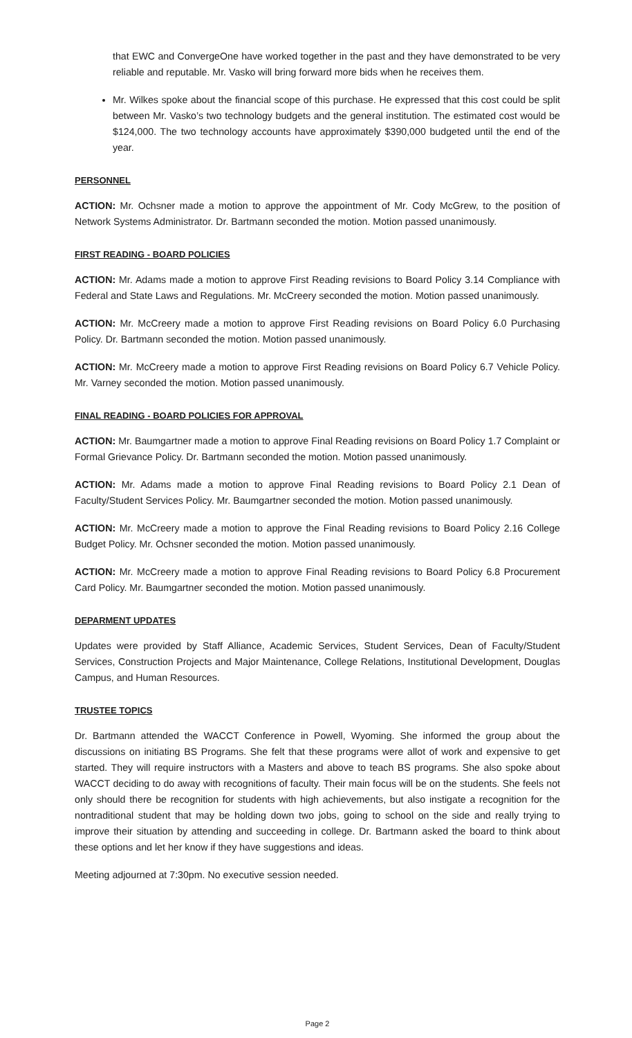that EWC and ConvergeOne have worked together in the past and they have demonstrated to be very reliable and reputable. Mr. Vasko will bring forward more bids when he receives them.
Mr. Wilkes spoke about the financial scope of this purchase. He expressed that this cost could be split between Mr. Vasko’s two technology budgets and the general institution. The estimated cost would be $124,000. The two technology accounts have approximately $390,000 budgeted until the end of the year.
PERSONNEL
ACTION: Mr. Ochsner made a motion to approve the appointment of Mr. Cody McGrew, to the position of Network Systems Administrator. Dr. Bartmann seconded the motion. Motion passed unanimously.
FIRST READING - BOARD POLICIES
ACTION: Mr. Adams made a motion to approve First Reading revisions to Board Policy 3.14 Compliance with Federal and State Laws and Regulations. Mr. McCreery seconded the motion. Motion passed unanimously.
ACTION: Mr. McCreery made a motion to approve First Reading revisions on Board Policy 6.0 Purchasing Policy. Dr. Bartmann seconded the motion. Motion passed unanimously.
ACTION: Mr. McCreery made a motion to approve First Reading revisions on Board Policy 6.7 Vehicle Policy. Mr. Varney seconded the motion. Motion passed unanimously.
FINAL READING - BOARD POLICIES FOR APPROVAL
ACTION: Mr. Baumgartner made a motion to approve Final Reading revisions on Board Policy 1.7 Complaint or Formal Grievance Policy. Dr. Bartmann seconded the motion. Motion passed unanimously.
ACTION: Mr. Adams made a motion to approve Final Reading revisions to Board Policy 2.1 Dean of Faculty/Student Services Policy. Mr. Baumgartner seconded the motion. Motion passed unanimously.
ACTION: Mr. McCreery made a motion to approve the Final Reading revisions to Board Policy 2.16 College Budget Policy. Mr. Ochsner seconded the motion. Motion passed unanimously.
ACTION: Mr. McCreery made a motion to approve Final Reading revisions to Board Policy 6.8 Procurement Card Policy. Mr. Baumgartner seconded the motion. Motion passed unanimously.
DEPARMENT UPDATES
Updates were provided by Staff Alliance, Academic Services, Student Services, Dean of Faculty/Student Services, Construction Projects and Major Maintenance, College Relations, Institutional Development, Douglas Campus, and Human Resources.
TRUSTEE TOPICS
Dr. Bartmann attended the WACCT Conference in Powell, Wyoming. She informed the group about the discussions on initiating BS Programs. She felt that these programs were allot of work and expensive to get started. They will require instructors with a Masters and above to teach BS programs. She also spoke about WACCT deciding to do away with recognitions of faculty. Their main focus will be on the students. She feels not only should there be recognition for students with high achievements, but also instigate a recognition for the nontraditional student that may be holding down two jobs, going to school on the side and really trying to improve their situation by attending and succeeding in college. Dr. Bartmann asked the board to think about these options and let her know if they have suggestions and ideas.
Meeting adjourned at 7:30pm. No executive session needed.
Page 2